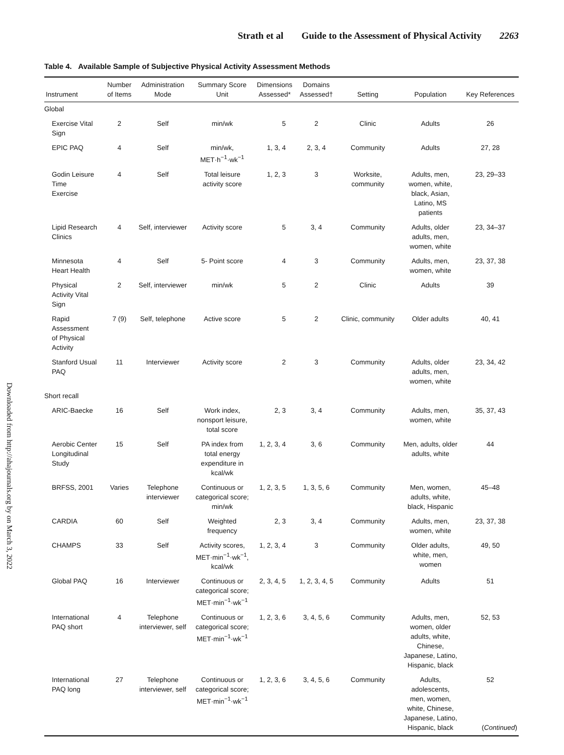Strath et al Guide to the Assessment of Physical Activity 2263
Downloaded from http://ahajournals.org by on March 3, 2022
Table 4. Available Sample of Subjective Physical Activity Assessment Methods
| Instrument | Number of Items | Administration Mode | Summary Score Unit | Dimensions Assessed* | Domains Assessed† | Setting | Population | Key References |
| --- | --- | --- | --- | --- | --- | --- | --- | --- |
| Global | | | | | | | | |
| Exercise Vital Sign | 2 | Self | min/wk | 5 | 2 | Clinic | Adults | 26 |
| EPIC PAQ | 4 | Self | min/wk, MET·h<sup>−1</sup>·wk<sup>−1</sup> | 1, 3, 4 | 2, 3, 4 | Community | Adults | 27, 28 |
| Godin Leisure Time Exercise | 4 | Self | Total leisure activity score | 1, 2, 3 | 3 | Worksite, community | Adults, men, women, white, black, Asian, Latino, MS patients | 23, 29–33 |
| Lipid Research Clinics | 4 | Self, interviewer | Activity score | 5 | 3, 4 | Community | Adults, older adults, men, women, white | 23, 34–37 |
| Minnesota Heart Health | 4 | Self | 5- Point score | 4 | 3 | Community | Adults, men, women, white | 23, 37, 38 |
| Physical Activity Vital Sign | 2 | Self, interviewer | min/wk | 5 | 2 | Clinic | Adults | 39 |
| Rapid Assessment of Physical Activity | 7 (9) | Self, telephone | Active score | 5 | 2 | Clinic, community | Older adults | 40, 41 |
| Stanford Usual PAQ | 11 | Interviewer | Activity score | 2 | 3 | Community | Adults, older adults, men, women, white | 23, 34, 42 |
| Short recall | | | | | | | | |
| ARIC-Baecke | 16 | Self | Work index, nonsport leisure, total score | 2, 3 | 3, 4 | Community | Adults, men, women, white | 35, 37, 43 |
| Aerobic Center Longitudinal Study | 15 | Self | PA index from total energy expenditure in kcal/wk | 1, 2, 3, 4 | 3, 6 | Community | Men, adults, older adults, white | 44 |
| BRFSS, 2001 | Varies | Telephone interviewer | Continuous or categorical score; min/wk | 1, 2, 3, 5 | 1, 3, 5, 6 | Community | Men, women, adults, white, black, Hispanic | 45–48 |
| CARDIA | 60 | Self | Weighted frequency | 2, 3 | 3, 4 | Community | Adults, men, women, white | 23, 37, 38 |
| CHAMPS | 33 | Self | Activity scores, MET·min<sup>−1</sup>·wk<sup>−1</sup>, kcal/wk | 1, 2, 3, 4 | 3 | Community | Older adults, white, men, women | 49, 50 |
| Global PAQ | 16 | Interviewer | Continuous or categorical score; MET·min<sup>−1</sup>·wk<sup>−1</sup> | 2, 3, 4, 5 | 1, 2, 3, 4, 5 | Community | Adults | 51 |
| International PAQ short | 4 | Telephone interviewer, self | Continuous or categorical score; MET·min<sup>−1</sup>·wk<sup>−1</sup> | 1, 2, 3, 6 | 3, 4, 5, 6 | Community | Adults, men, women, older adults, white, Chinese, Japanese, Latino, Hispanic, black | 52, 53 |
| International PAQ long | 27 | Telephone interviewer, self | Continuous or categorical score; MET·min<sup>−1</sup>·wk<sup>−1</sup> | 1, 2, 3, 6 | 3, 4, 5, 6 | Community | Adults, adolescents, men, women, white, Chinese, Japanese, Latino, Hispanic, black | 52 ( Continued ) |